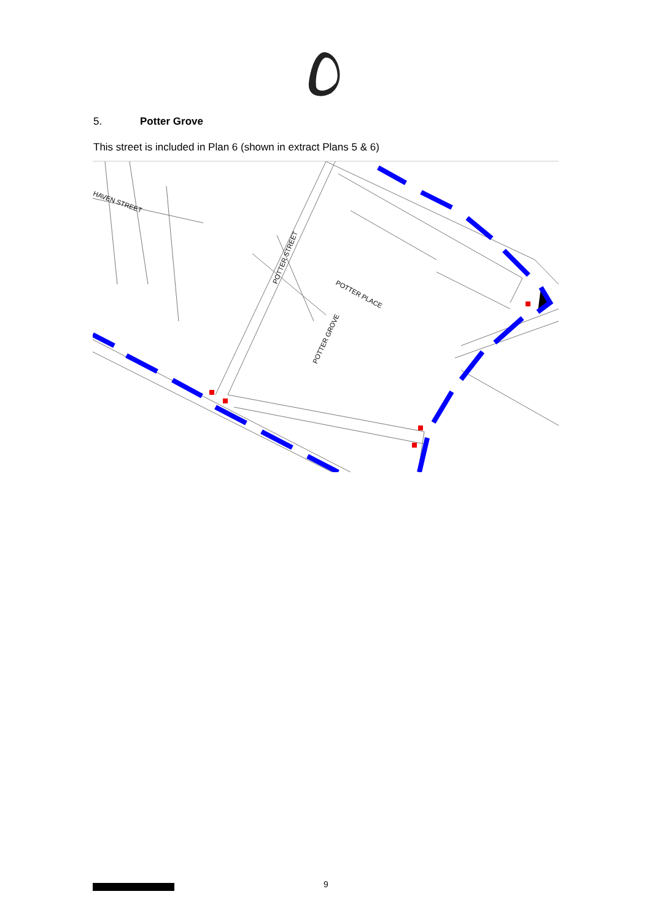5. Potter Grove
This street is included in Plan 6 (shown in extract Plans 5 & 6)
HAVEN STREET
POTTER STREET
POTTER PLACE
POTTER GROVE
9